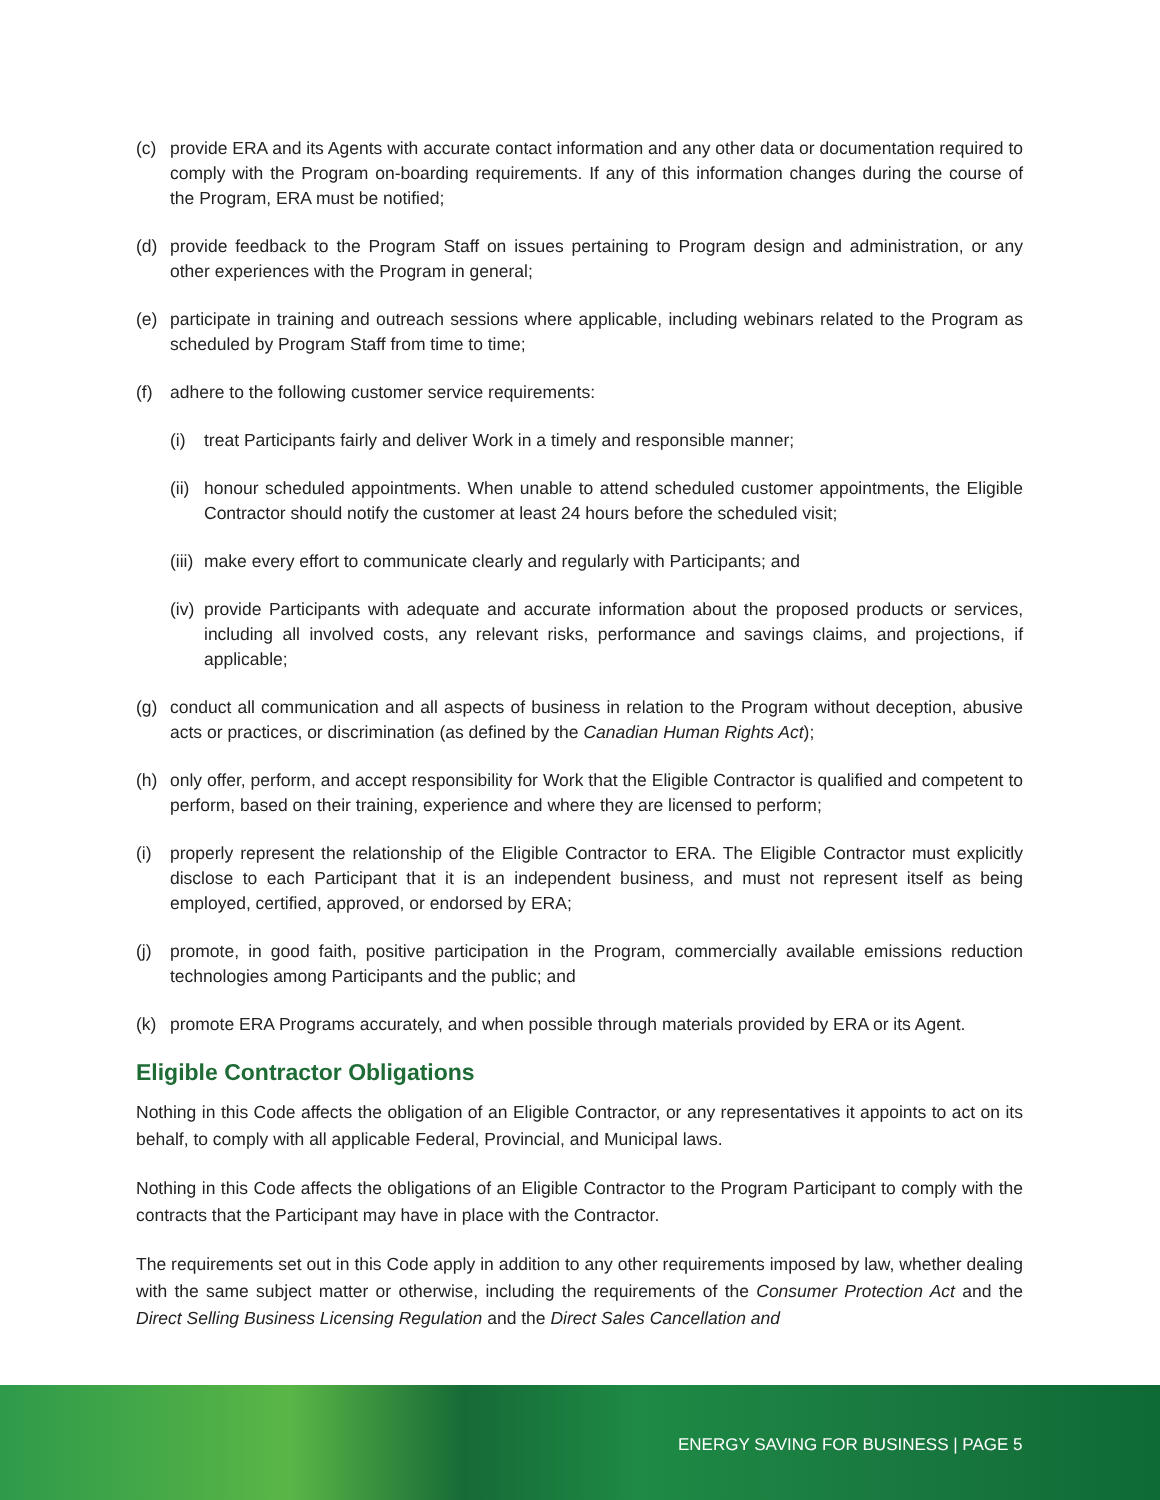(c) provide ERA and its Agents with accurate contact information and any other data or documentation required to comply with the Program on-boarding requirements. If any of this information changes during the course of the Program, ERA must be notified;
(d) provide feedback to the Program Staff on issues pertaining to Program design and administration, or any other experiences with the Program in general;
(e) participate in training and outreach sessions where applicable, including webinars related to the Program as scheduled by Program Staff from time to time;
(f) adhere to the following customer service requirements:
(i) treat Participants fairly and deliver Work in a timely and responsible manner;
(ii) honour scheduled appointments. When unable to attend scheduled customer appointments, the Eligible Contractor should notify the customer at least 24 hours before the scheduled visit;
(iii) make every effort to communicate clearly and regularly with Participants; and
(iv) provide Participants with adequate and accurate information about the proposed products or services, including all involved costs, any relevant risks, performance and savings claims, and projections, if applicable;
(g) conduct all communication and all aspects of business in relation to the Program without deception, abusive acts or practices, or discrimination (as defined by the Canadian Human Rights Act);
(h) only offer, perform, and accept responsibility for Work that the Eligible Contractor is qualified and competent to perform, based on their training, experience and where they are licensed to perform;
(i) properly represent the relationship of the Eligible Contractor to ERA. The Eligible Contractor must explicitly disclose to each Participant that it is an independent business, and must not represent itself as being employed, certified, approved, or endorsed by ERA;
(j) promote, in good faith, positive participation in the Program, commercially available emissions reduction technologies among Participants and the public; and
(k) promote ERA Programs accurately, and when possible through materials provided by ERA or its Agent.
Eligible Contractor Obligations
Nothing in this Code affects the obligation of an Eligible Contractor, or any representatives it appoints to act on its behalf, to comply with all applicable Federal, Provincial, and Municipal laws.
Nothing in this Code affects the obligations of an Eligible Contractor to the Program Participant to comply with the contracts that the Participant may have in place with the Contractor.
The requirements set out in this Code apply in addition to any other requirements imposed by law, whether dealing with the same subject matter or otherwise, including the requirements of the Consumer Protection Act and the Direct Selling Business Licensing Regulation and the Direct Sales Cancellation and
ENERGY SAVING FOR BUSINESS | PAGE 5